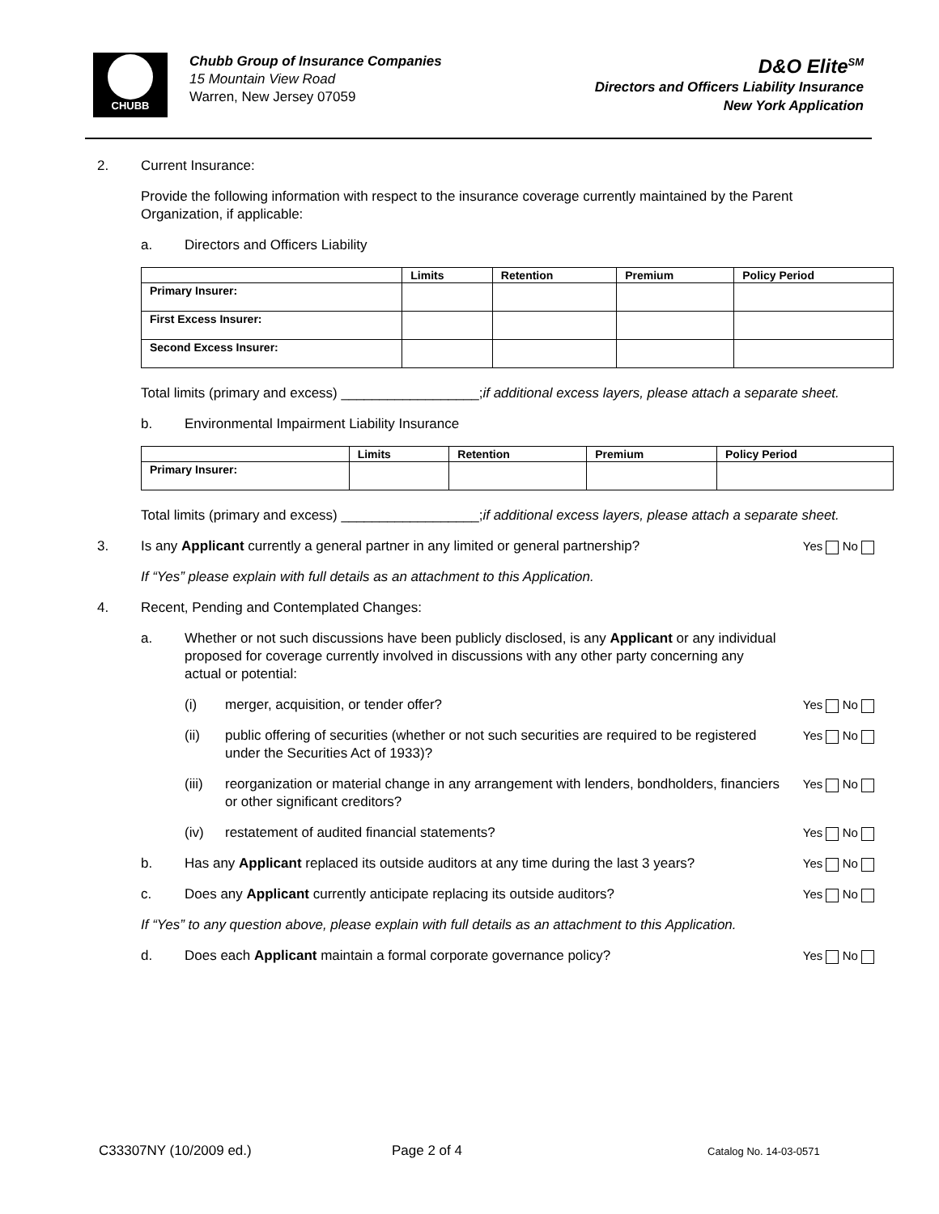CHUBB
Chubb Group of Insurance Companies
15 Mountain View Road
Warren, New Jersey 07059
D&O Elite<sup>SM</sup>
Directors and Officers Liability Insurance
New York Application
2. Current Insurance:
Provide the following information with respect to the insurance coverage currently maintained by the Parent Organization, if applicable:
a. Directors and Officers Liability
| | Limits | Retention | Premium | Policy Period |
| --- | --- | --- | --- | --- |
| Primary Insurer: | | | | |
| First Excess Insurer: | | | | |
| Second Excess Insurer: | | | | |
Total limits (primary and excess) __________________; if additional excess layers, please attach a separate sheet.
b. Environmental Impairment Liability Insurance
| | Limits | Retention | Premium | Policy Period |
| --- | --- | --- | --- | --- |
| Primary Insurer: | | | | |
Total limits (primary and excess) __________________; if additional excess layers, please attach a separate sheet.
3. Is any Applicant currently a general partner in any limited or general partnership? Yes No
If “Yes” please explain with full details as an attachment to this Application.
4. Recent, Pending and Contemplated Changes:
a. Whether or not such discussions have been publicly disclosed, is any Applicant or any individual proposed for coverage currently involved in discussions with any other party concerning any actual or potential:
(i) merger, acquisition, or tender offer? Yes No
(ii) public offering of securities (whether or not such securities are required to be registered under the Securities Act of 1933)? Yes No
(iii) reorganization or material change in any arrangement with lenders, bondholders, financiers or other significant creditors? Yes No
(iv) restatement of audited financial statements? Yes No
b. Has any Applicant replaced its outside auditors at any time during the last 3 years? Yes No
c. Does any Applicant currently anticipate replacing its outside auditors? Yes No
If “Yes” to any question above, please explain with full details as an attachment to this Application.
d. Does each Applicant maintain a formal corporate governance policy? Yes No
C33307NY (10/2009 ed.) Page 2 of 4 Catalog No. 14-03-0571